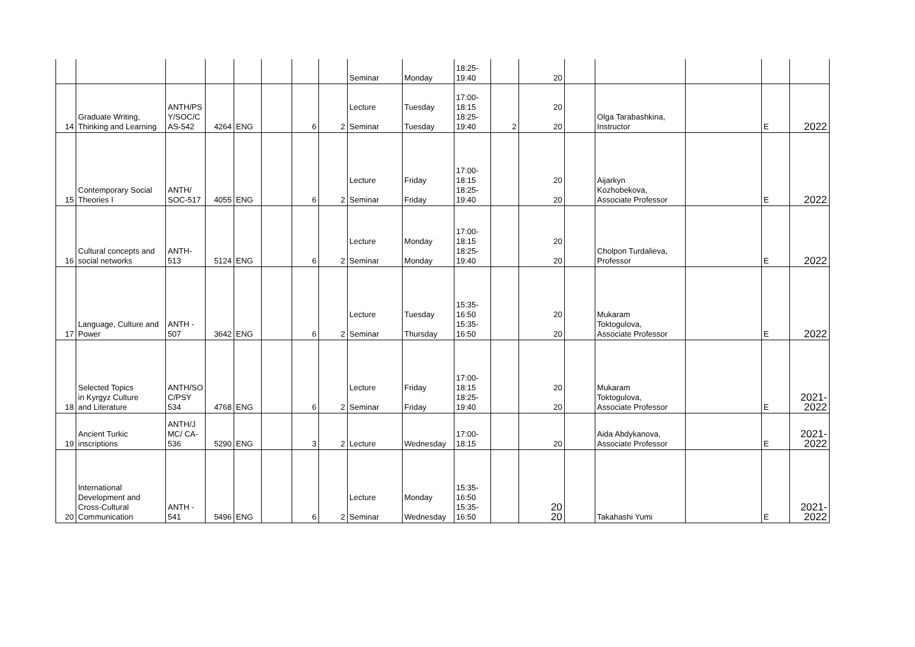| | | | | | | | | Seminar | Monday | 18:25- 19:40 | | 20 | | | | | |
| 14 | Graduate Writing, Thinking and Learning | ANTH/PS Y/SOC/C AS-542 | 4264 | ENG | | 6 | 2 | Lecture Seminar | Tuesday Tuesday | 17:00- 18:15 18:25- 19:40 | 2 | 20 20 | | Olga Tarabashkina, Instructor | | E | 2022 |
| 15 | Contemporary Social Theories I | ANTH/ SOC-517 | 4055 | ENG | | 6 | 2 | Lecture Seminar | Friday Friday | 17:00- 18:15 18:25- 19:40 | | 20 20 | | Aijarkyn Kozhobekova, Associate Professor | | E | 2022 |
| 16 | Cultural concepts and social networks | ANTH- 513 | 5124 | ENG | | 6 | 2 | Lecture Seminar | Monday Monday | 17:00- 18:15 18:25- 19:40 | | 20 20 | | Cholpon Turdalieva, Professor | | E | 2022 |
| 17 | Language, Culture and Power | ANTH - 507 | 3642 | ENG | | 6 | 2 | Lecture Seminar | Tuesday Thursday | 15:35- 16:50 15:35- 16:50 | | 20 20 | | Mukaram Toktogulova, Associate Professor | | E | 2022 |
| 18 | Selected Topics in Kyrgyz Culture and Literature | ANTH/SO C/PSY 534 | 4768 | ENG | | 6 | 2 | Lecture Seminar | Friday Friday | 17:00- 18:15 18:25- 19:40 | | 20 20 | | Mukaram Toktogulova, Associate Professor | | E | 2021- 2022 |
| 19 | Ancient Turkic inscriptions | ANTH/J MC/ CA- 536 | 5290 | ENG | | 3 | 2 | Lecture | Wednesday | 17:00- 18:15 | | 20 | | Aida Abdykanova, Associate Professor | | E | 2021- 2022 |
| 20 | International Development and Cross-Cultural Communication | ANTH - 541 | 5496 | ENG | | 6 | 2 | Lecture Seminar | Monday Wednesday | 15:35- 16:50 15:35- 16:50 | | 20 20 | | Takahashi Yumi | | E | 2021- 2022 |